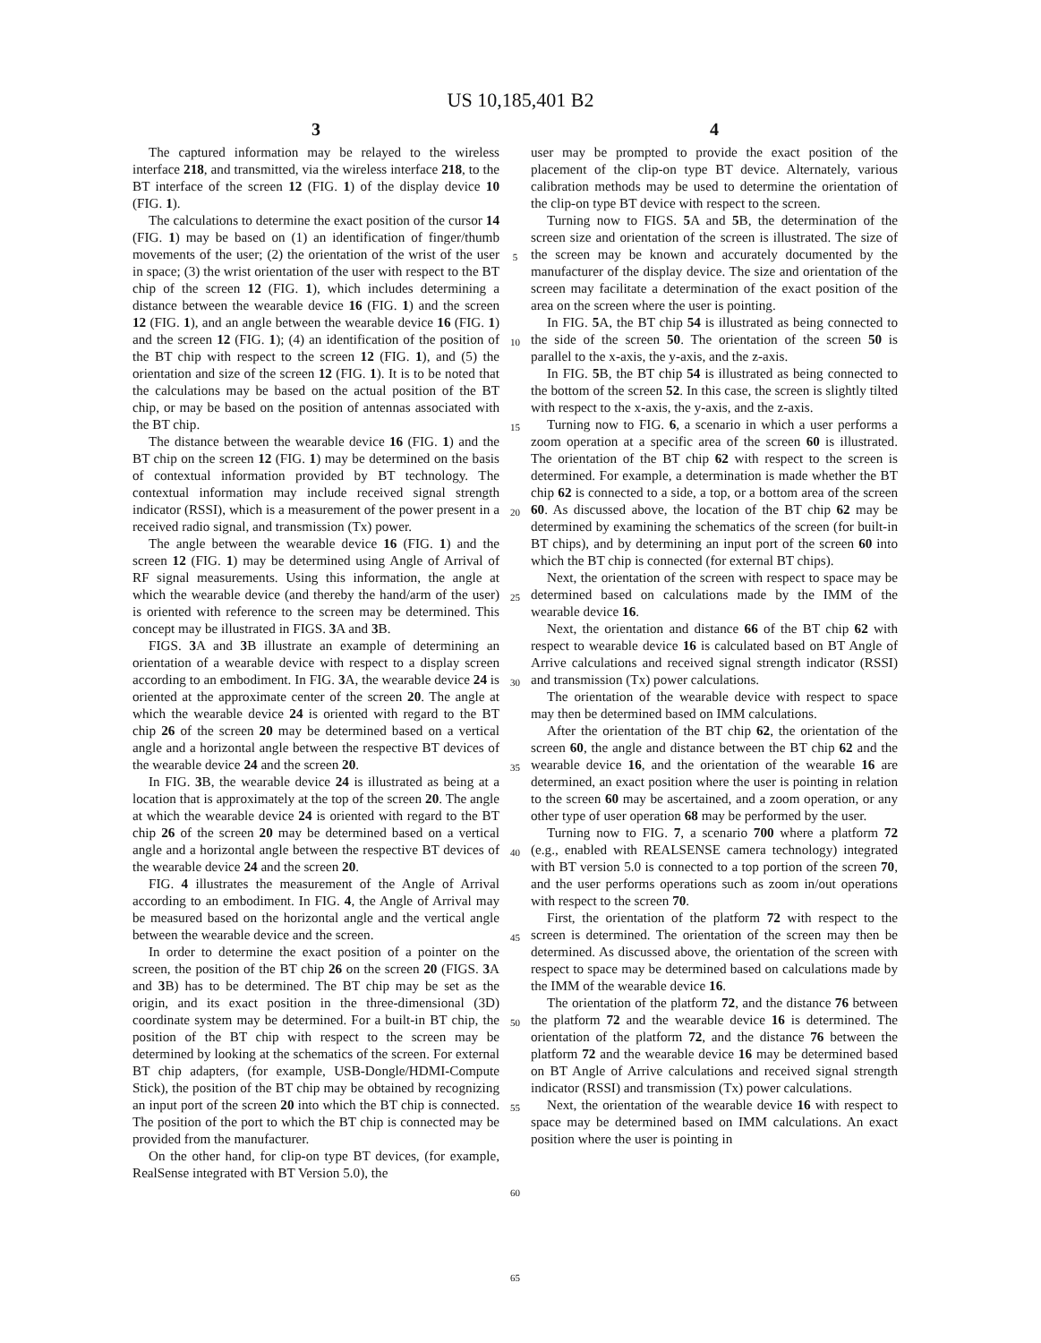US 10,185,401 B2
3
The captured information may be relayed to the wireless interface 218, and transmitted, via the wireless interface 218, to the BT interface of the screen 12 (FIG. 1) of the display device 10 (FIG. 1).
The calculations to determine the exact position of the cursor 14 (FIG. 1) may be based on (1) an identification of finger/thumb movements of the user; (2) the orientation of the wrist of the user in space; (3) the wrist orientation of the user with respect to the BT chip of the screen 12 (FIG. 1), which includes determining a distance between the wearable device 16 (FIG. 1) and the screen 12 (FIG. 1), and an angle between the wearable device 16 (FIG. 1) and the screen 12 (FIG. 1); (4) an identification of the position of the BT chip with respect to the screen 12 (FIG. 1), and (5) the orientation and size of the screen 12 (FIG. 1). It is to be noted that the calculations may be based on the actual position of the BT chip, or may be based on the position of antennas associated with the BT chip.
The distance between the wearable device 16 (FIG. 1) and the BT chip on the screen 12 (FIG. 1) may be determined on the basis of contextual information provided by BT technology. The contextual information may include received signal strength indicator (RSSI), which is a measurement of the power present in a received radio signal, and transmission (Tx) power.
The angle between the wearable device 16 (FIG. 1) and the screen 12 (FIG. 1) may be determined using Angle of Arrival of RF signal measurements. Using this information, the angle at which the wearable device (and thereby the hand/arm of the user) is oriented with reference to the screen may be determined. This concept may be illustrated in FIGS. 3 A and 3 B.
FIGS. 3 A and 3 B illustrate an example of determining an orientation of a wearable device with respect to a display screen according to an embodiment. In FIG. 3 A, the wearable device 24 is oriented at the approximate center of the screen 20. The angle at which the wearable device 24 is oriented with regard to the BT chip 26 of the screen 20 may be determined based on a vertical angle and a horizontal angle between the respective BT devices of the wearable device 24 and the screen 20.
In FIG. 3 B, the wearable device 24 is illustrated as being at a location that is approximately at the top of the screen 20. The angle at which the wearable device 24 is oriented with regard to the BT chip 26 of the screen 20 may be determined based on a vertical angle and a horizontal angle between the respective BT devices of the wearable device 24 and the screen 20.
FIG. 4 illustrates the measurement of the Angle of Arrival according to an embodiment. In FIG. 4, the Angle of Arrival may be measured based on the horizontal angle and the vertical angle between the wearable device and the screen.
In order to determine the exact position of a pointer on the screen, the position of the BT chip 26 on the screen 20 (FIGS. 3 A and 3 B) has to be determined. The BT chip may be set as the origin, and its exact position in the three-dimensional (3D) coordinate system may be determined. For a built-in BT chip, the position of the BT chip with respect to the screen may be determined by looking at the schematics of the screen. For external BT chip adapters, (for example, USB-Dongle/HDMI-Compute Stick), the position of the BT chip may be obtained by recognizing an input port of the screen 20 into which the BT chip is connected. The position of the port to which the BT chip is connected may be provided from the manufacturer.
On the other hand, for clip-on type BT devices, (for example, RealSense integrated with BT Version 5.0), the
5
10
15
20
25
30
35
40
45
50
55
60
65
4
user may be prompted to provide the exact position of the placement of the clip-on type BT device. Alternately, various calibration methods may be used to determine the orientation of the clip-on type BT device with respect to the screen.
Turning now to FIGS. 5 A and 5 B, the determination of the screen size and orientation of the screen is illustrated. The size of the screen may be known and accurately documented by the manufacturer of the display device. The size and orientation of the screen may facilitate a determination of the exact position of the area on the screen where the user is pointing.
In FIG. 5 A, the BT chip 54 is illustrated as being connected to the side of the screen 50. The orientation of the screen 50 is parallel to the x-axis, the y-axis, and the z-axis.
In FIG. 5 B, the BT chip 54 is illustrated as being connected to the bottom of the screen 52. In this case, the screen is slightly tilted with respect to the x-axis, the y-axis, and the z-axis.
Turning now to FIG. 6, a scenario in which a user performs a zoom operation at a specific area of the screen 60 is illustrated. The orientation of the BT chip 62 with respect to the screen is determined. For example, a determination is made whether the BT chip 62 is connected to a side, a top, or a bottom area of the screen 60. As discussed above, the location of the BT chip 62 may be determined by examining the schematics of the screen (for built-in BT chips), and by determining an input port of the screen 60 into which the BT chip is connected (for external BT chips).
Next, the orientation of the screen with respect to space may be determined based on calculations made by the IMM of the wearable device 16.
Next, the orientation and distance 66 of the BT chip 62 with respect to wearable device 16 is calculated based on BT Angle of Arrive calculations and received signal strength indicator (RSSI) and transmission (Tx) power calculations.
The orientation of the wearable device with respect to space may then be determined based on IMM calculations.
After the orientation of the BT chip 62, the orientation of the screen 60, the angle and distance between the BT chip 62 and the wearable device 16, and the orientation of the wearable 16 are determined, an exact position where the user is pointing in relation to the screen 60 may be ascertained, and a zoom operation, or any other type of user operation 68 may be performed by the user.
Turning now to FIG. 7, a scenario 700 where a platform 72 (e.g., enabled with REALSENSE camera technology) integrated with BT version 5.0 is connected to a top portion of the screen 70, and the user performs operations such as zoom in/out operations with respect to the screen 70.
First, the orientation of the platform 72 with respect to the screen is determined. The orientation of the screen may then be determined. As discussed above, the orientation of the screen with respect to space may be determined based on calculations made by the IMM of the wearable device 16.
The orientation of the platform 72, and the distance 76 between the platform 72 and the wearable device 16 is determined. The orientation of the platform 72, and the distance 76 between the platform 72 and the wearable device 16 may be determined based on BT Angle of Arrive calculations and received signal strength indicator (RSSI) and transmission (Tx) power calculations.
Next, the orientation of the wearable device 16 with respect to space may be determined based on IMM calculations. An exact position where the user is pointing in